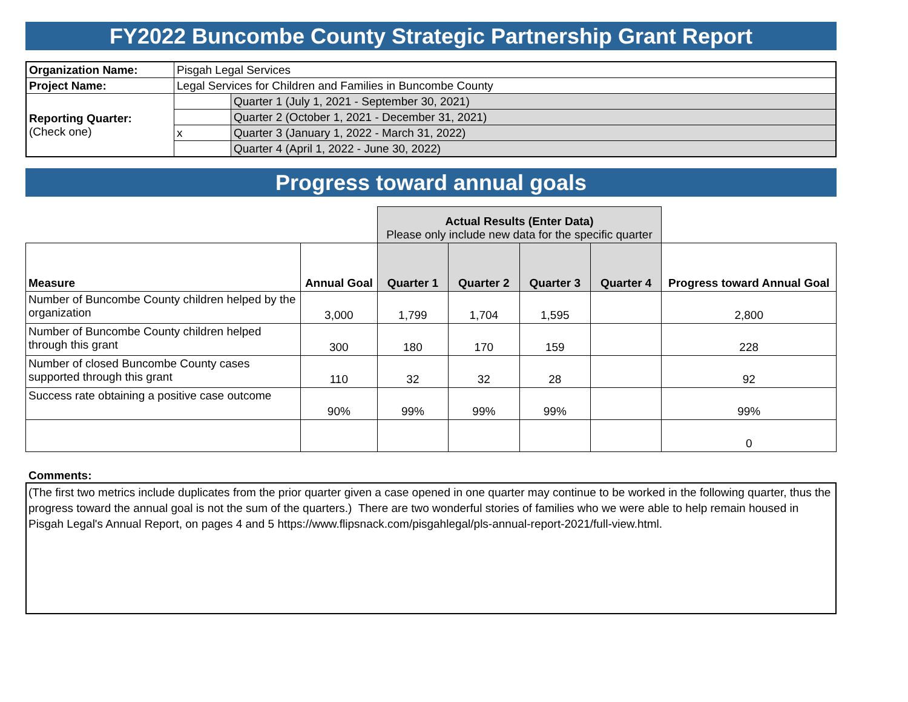FY2022 Buncombe County Strategic Partnership Grant Report
| Organization Name: | Pisgah Legal Services | |
| Project Name: | Legal Services for Children and Families in Buncombe County | |
| Reporting Quarter: (Check one) | | Quarter 1 (July 1, 2021 - September 30, 2021) |
| | | Quarter 2 (October 1, 2021 - December 31, 2021) |
| | x | Quarter 3 (January 1, 2022 - March 31, 2022) |
| | | Quarter 4 (April 1, 2022 - June 30, 2022) |
Progress toward annual goals
| | | Actual Results (Enter Data) Please only include new data for the specific quarter | | | | |
| Measure | Annual Goal | Quarter 1 | Quarter 2 | Quarter 3 | Quarter 4 | Progress toward Annual Goal |
| Number of Buncombe County children helped by the organization | 3,000 | 1,799 | 1,704 | 1,595 | | 2,800 |
| Number of Buncombe County children helped through this grant | 300 | 180 | 170 | 159 | | 228 |
| Number of closed Buncombe County cases supported through this grant | 110 | 32 | 32 | 28 | | 92 |
| Success rate obtaining a positive case outcome | 90% | 99% | 99% | 99% | | 99% |
| | | | | | | 0 |
Comments:
(The first two metrics include duplicates from the prior quarter given a case opened in one quarter may continue to be worked in the following quarter, thus the progress toward the annual goal is not the sum of the quarters.) There are two wonderful stories of families who we were able to help remain housed in Pisgah Legal's Annual Report, on pages 4 and 5 https://www.flipsnack.com/pisgahlegal/pls-annual-report-2021/full-view.html.